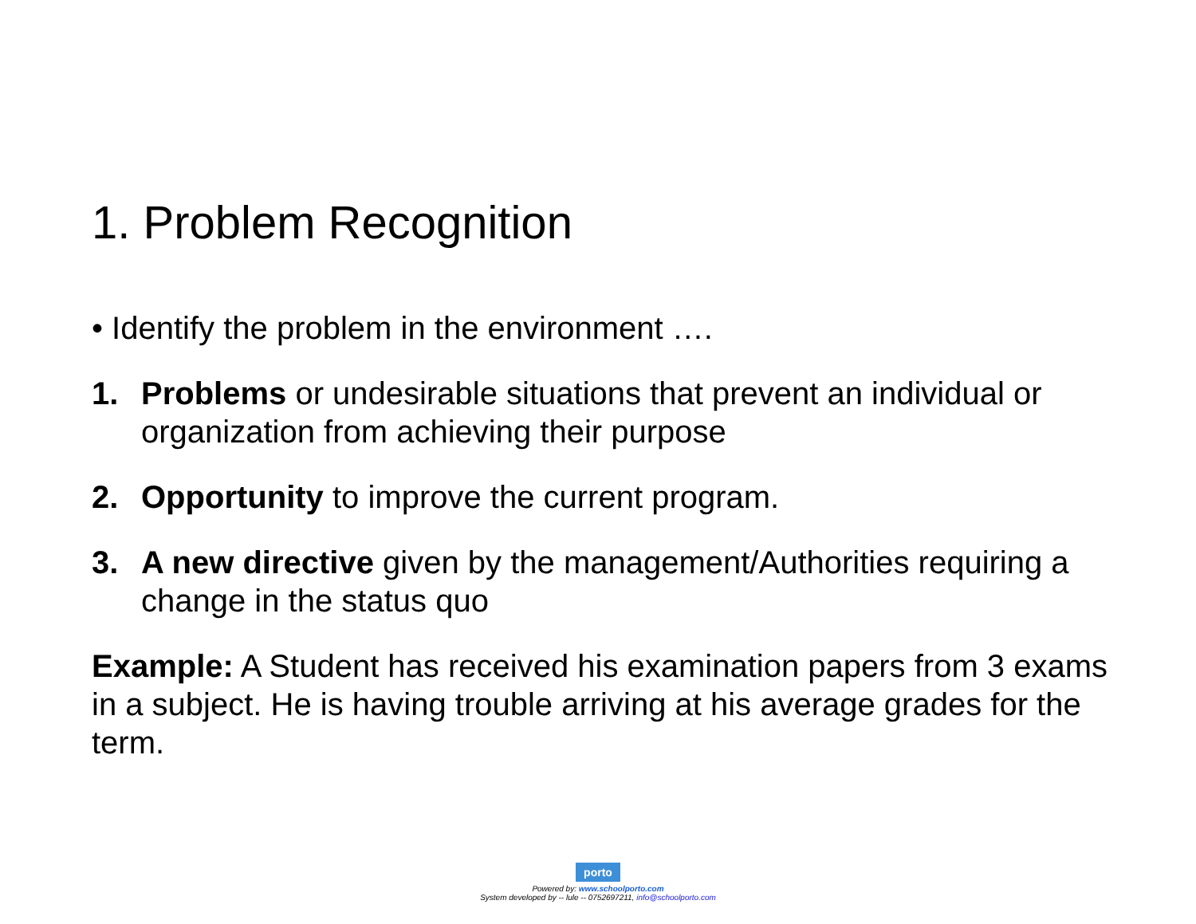1. Problem Recognition
• Identify the problem in the environment ….
1. Problems or undesirable situations that prevent an individual or organization from achieving their purpose
2. Opportunity to improve the current program.
3. A new directive given by the management/Authorities requiring a change in the status quo
Example: A Student has received his examination papers from 3 exams in a subject. He is having trouble arriving at his average grades for the term.
porto
Powered by: www.schoolporto.com
System developed by -- lule -- 0752697211, info@schoolporto.com